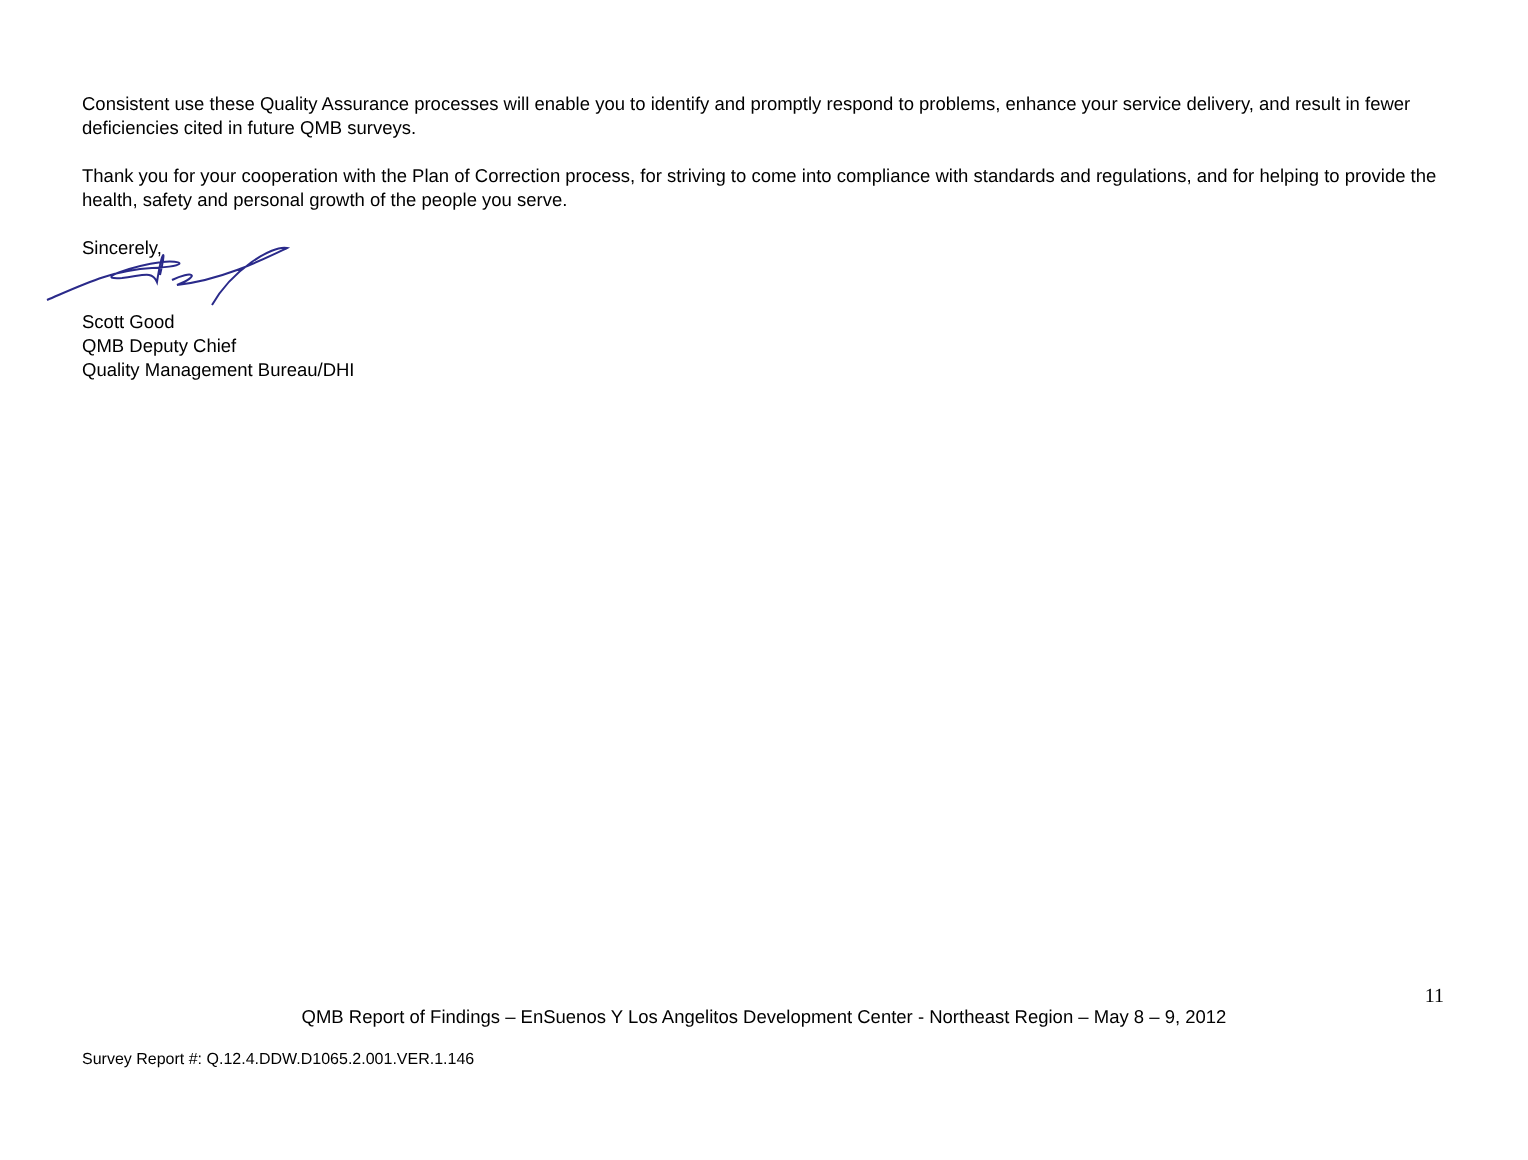Consistent use these Quality Assurance processes will enable you to identify and promptly respond to problems, enhance your service delivery, and result in fewer deficiencies cited in future QMB surveys.
Thank you for your cooperation with the Plan of Correction process, for striving to come into compliance with standards and regulations, and for helping to provide the health, safety and personal growth of the people you serve.
Sincerely,
Scott Good
QMB Deputy Chief
Quality Management Bureau/DHI
11
QMB Report of Findings – EnSuenos Y Los Angelitos Development Center - Northeast Region – May 8 – 9, 2012
Survey Report #: Q.12.4.DDW.D1065.2.001.VER.1.146